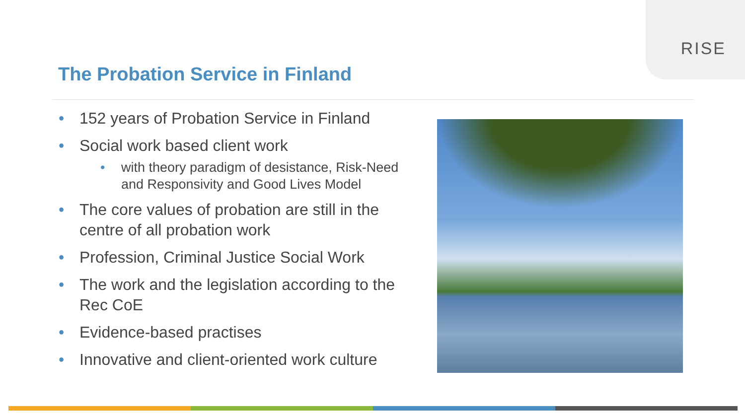RISE
The Probation Service in Finland
• 152 years of Probation Service in Finland
• Social work based client work
• with theory paradigm of desistance, Risk-Need and Responsivity and Good Lives Model
• The core values of probation are still in the centre of all probation work
• Profession, Criminal Justice Social Work
• The work and the legislation according to the Rec CoE
• Evidence-based practises
• Innovative and client-oriented work culture